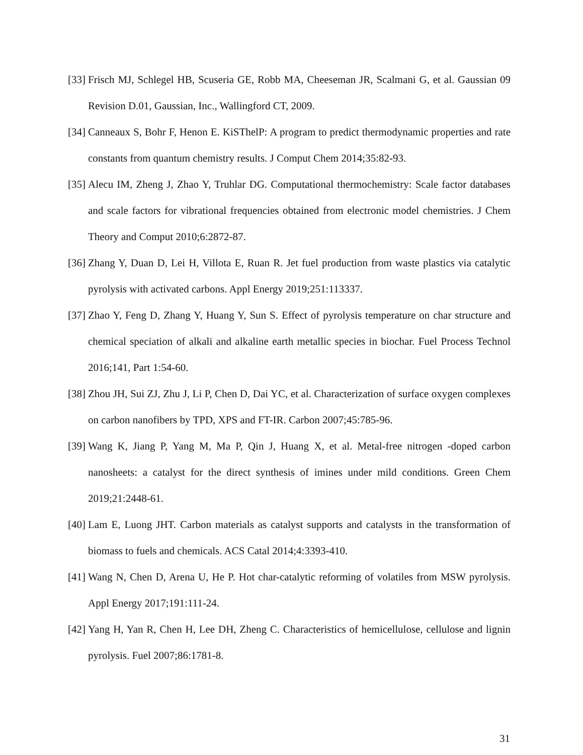[33] Frisch MJ, Schlegel HB, Scuseria GE, Robb MA, Cheeseman JR, Scalmani G, et al. Gaussian 09 Revision D.01, Gaussian, Inc., Wallingford CT, 2009.
[34] Canneaux S, Bohr F, Henon E. KiSThelP: A program to predict thermodynamic properties and rate constants from quantum chemistry results. J Comput Chem 2014;35:82-93.
[35] Alecu IM, Zheng J, Zhao Y, Truhlar DG. Computational thermochemistry: Scale factor databases and scale factors for vibrational frequencies obtained from electronic model chemistries. J Chem Theory and Comput 2010;6:2872-87.
[36] Zhang Y, Duan D, Lei H, Villota E, Ruan R. Jet fuel production from waste plastics via catalytic pyrolysis with activated carbons. Appl Energy 2019;251:113337.
[37] Zhao Y, Feng D, Zhang Y, Huang Y, Sun S. Effect of pyrolysis temperature on char structure and chemical speciation of alkali and alkaline earth metallic species in biochar. Fuel Process Technol 2016;141, Part 1:54-60.
[38] Zhou JH, Sui ZJ, Zhu J, Li P, Chen D, Dai YC, et al. Characterization of surface oxygen complexes on carbon nanofibers by TPD, XPS and FT-IR. Carbon 2007;45:785-96.
[39] Wang K, Jiang P, Yang M, Ma P, Qin J, Huang X, et al. Metal-free nitrogen -doped carbon nanosheets: a catalyst for the direct synthesis of imines under mild conditions. Green Chem 2019;21:2448-61.
[40] Lam E, Luong JHT. Carbon materials as catalyst supports and catalysts in the transformation of biomass to fuels and chemicals. ACS Catal 2014;4:3393-410.
[41] Wang N, Chen D, Arena U, He P. Hot char-catalytic reforming of volatiles from MSW pyrolysis. Appl Energy 2017;191:111-24.
[42] Yang H, Yan R, Chen H, Lee DH, Zheng C. Characteristics of hemicellulose, cellulose and lignin pyrolysis. Fuel 2007;86:1781-8.
31